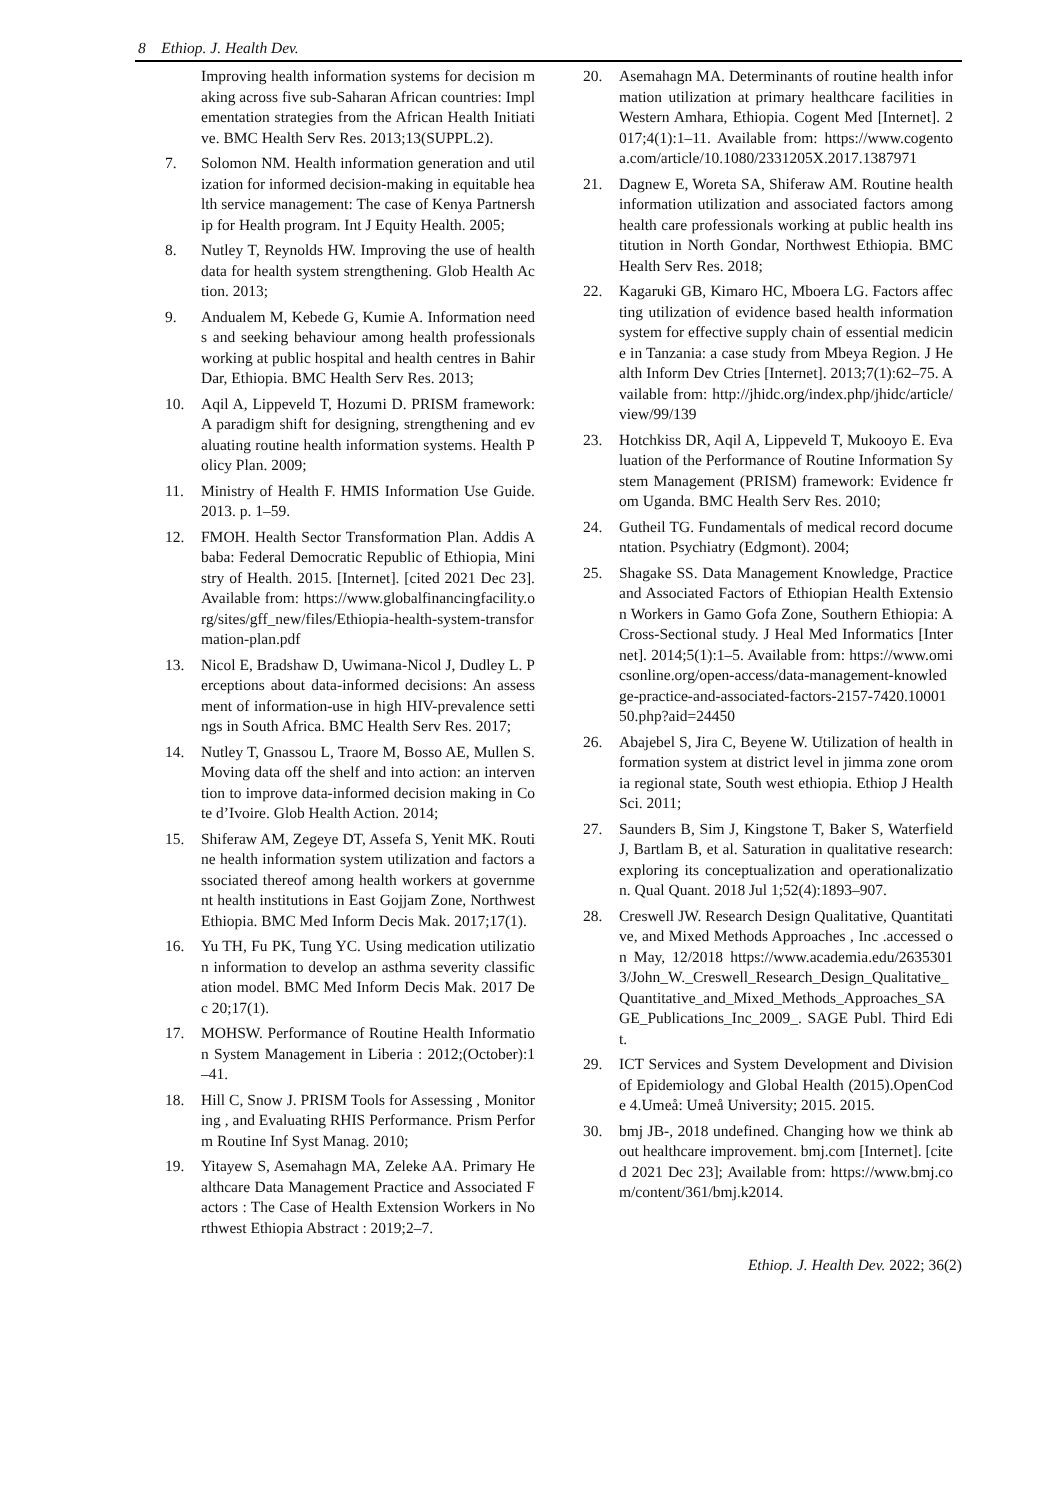8 Ethiop. J. Health Dev.
Improving health information systems for decision making across five sub-Saharan African countries: Implementation strategies from the African Health Initiative. BMC Health Serv Res. 2013;13(SUPPL.2).
7. Solomon NM. Health information generation and utilization for informed decision-making in equitable health service management: The case of Kenya Partnership for Health program. Int J Equity Health. 2005;
8. Nutley T, Reynolds HW. Improving the use of health data for health system strengthening. Glob Health Action. 2013;
9. Andualem M, Kebede G, Kumie A. Information needs and seeking behaviour among health professionals working at public hospital and health centres in Bahir Dar, Ethiopia. BMC Health Serv Res. 2013;
10. Aqil A, Lippeveld T, Hozumi D. PRISM framework: A paradigm shift for designing, strengthening and evaluating routine health information systems. Health Policy Plan. 2009;
11. Ministry of Health F. HMIS Information Use Guide. 2013. p. 1–59.
12. FMOH. Health Sector Transformation Plan. Addis Ababa: Federal Democratic Republic of Ethiopia, Ministry of Health. 2015. [Internet]. [cited 2021 Dec 23]. Available from: https://www.globalfinancingfacility.org/sites/gff_new/files/Ethiopia-health-system-transformation-plan.pdf
13. Nicol E, Bradshaw D, Uwimana-Nicol J, Dudley L. Perceptions about data-informed decisions: An assessment of information-use in high HIV-prevalence settings in South Africa. BMC Health Serv Res. 2017;
14. Nutley T, Gnassou L, Traore M, Bosso AE, Mullen S. Moving data off the shelf and into action: an intervention to improve data-informed decision making in Cote d’Ivoire. Glob Health Action. 2014;
15. Shiferaw AM, Zegeye DT, Assefa S, Yenit MK. Routine health information system utilization and factors associated thereof among health workers at government health institutions in East Gojjam Zone, Northwest Ethiopia. BMC Med Inform Decis Mak. 2017;17(1).
16. Yu TH, Fu PK, Tung YC. Using medication utilization information to develop an asthma severity classification model. BMC Med Inform Decis Mak. 2017 Dec 20;17(1).
17. MOHSW. Performance of Routine Health Information System Management in Liberia : 2012;(October):1–41.
18. Hill C, Snow J. PRISM Tools for Assessing , Monitoring , and Evaluating RHIS Performance. Prism Perform Routine Inf Syst Manag. 2010;
19. Yitayew S, Asemahagn MA, Zeleke AA. Primary Healthcare Data Management Practice and Associated Factors : The Case of Health Extension Workers in Northwest Ethiopia Abstract : 2019;2–7.
20. Asemahagn MA. Determinants of routine health information utilization at primary healthcare facilities in Western Amhara, Ethiopia. Cogent Med [Internet]. 2017;4(1):1–11. Available from: https://www.cogentoa.com/article/10.1080/2331205X.2017.1387971
21. Dagnew E, Woreta SA, Shiferaw AM. Routine health information utilization and associated factors among health care professionals working at public health institution in North Gondar, Northwest Ethiopia. BMC Health Serv Res. 2018;
22. Kagaruki GB, Kimaro HC, Mboera LG. Factors affecting utilization of evidence based health information system for effective supply chain of essential medicine in Tanzania: a case study from Mbeya Region. J Health Inform Dev Ctries [Internet]. 2013;7(1):62–75. Available from: http://jhidc.org/index.php/jhidc/article/view/99/139
23. Hotchkiss DR, Aqil A, Lippeveld T, Mukooyo E. Evaluation of the Performance of Routine Information System Management (PRISM) framework: Evidence from Uganda. BMC Health Serv Res. 2010;
24. Gutheil TG. Fundamentals of medical record documentation. Psychiatry (Edgmont). 2004;
25. Shagake SS. Data Management Knowledge, Practice and Associated Factors of Ethiopian Health Extension Workers in Gamo Gofa Zone, Southern Ethiopia: A Cross-Sectional study. J Heal Med Informatics [Internet]. 2014;5(1):1–5. Available from: https://www.omicsonline.org/open-access/data-management-knowledge-practice-and-associated-factors-2157-7420.1000150.php?aid=24450
26. Abajebel S, Jira C, Beyene W. Utilization of health information system at district level in jimma zone oromia regional state, South west ethiopia. Ethiop J Health Sci. 2011;
27. Saunders B, Sim J, Kingstone T, Baker S, Waterfield J, Bartlam B, et al. Saturation in qualitative research: exploring its conceptualization and operationalization. Qual Quant. 2018 Jul 1;52(4):1893–907.
28. Creswell JW. Research Design Qualitative, Quantitative, and Mixed Methods Approaches , Inc .accessed on May, 12/2018 https://www.academia.edu/26353013/John_W._Creswell_Research_Design_Qualitative_Quantitative_and_Mixed_Methods_Approaches_SAGE_Publications_Inc_2009_. SAGE Publ. Third Edit.
29. ICT Services and System Development and Division of Epidemiology and Global Health (2015).OpenCode 4.Umeå: Umeå University; 2015. 2015.
30. bmj JB-, 2018 undefined. Changing how we think about healthcare improvement. bmj.com [Internet]. [cited 2021 Dec 23]; Available from: https://www.bmj.com/content/361/bmj.k2014.
Ethiop. J. Health Dev. 2022; 36(2)